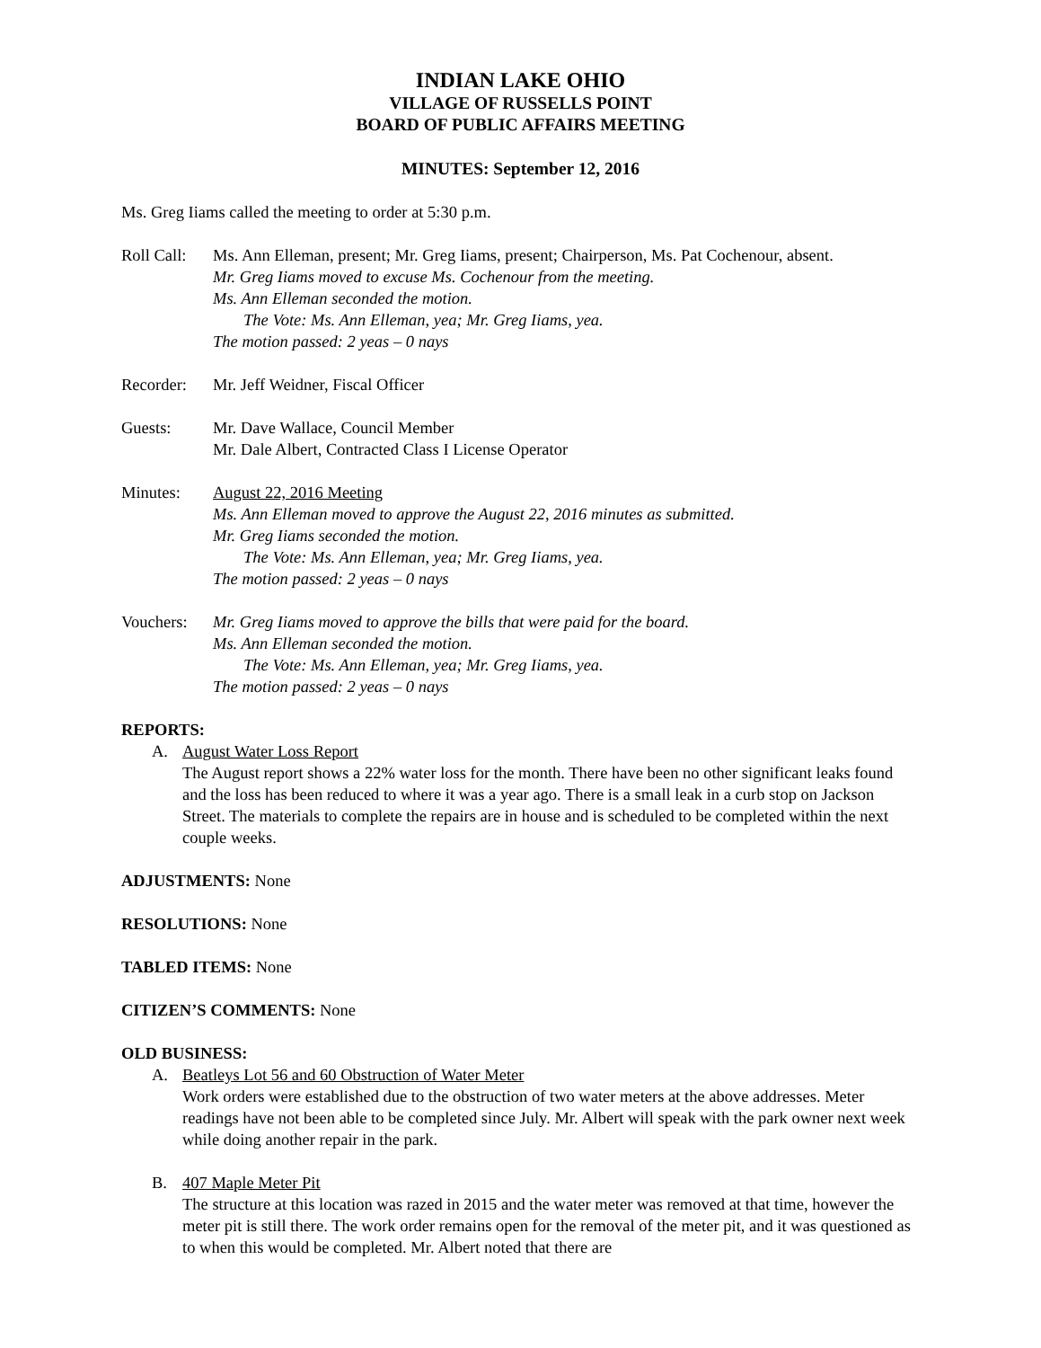INDIAN LAKE OHIO
VILLAGE OF RUSSELLS POINT
BOARD OF PUBLIC AFFAIRS MEETING
MINUTES: September 12, 2016
Ms. Greg Iiams called the meeting to order at 5:30 p.m.
Roll Call:
Ms. Ann Elleman, present; Mr. Greg Iiams, present; Chairperson, Ms. Pat Cochenour, absent.
Mr. Greg Iiams moved to excuse Ms. Cochenour from the meeting.
Ms. Ann Elleman seconded the motion.
The Vote: Ms. Ann Elleman, yea; Mr. Greg Iiams, yea.
The motion passed: 2 yeas – 0 nays
Recorder: Mr. Jeff Weidner, Fiscal Officer
Guests: Mr. Dave Wallace, Council Member
Mr. Dale Albert, Contracted Class I License Operator
Minutes: August 22, 2016 Meeting
Ms. Ann Elleman moved to approve the August 22, 2016 minutes as submitted.
Mr. Greg Iiams seconded the motion.
The Vote: Ms. Ann Elleman, yea; Mr. Greg Iiams, yea.
The motion passed: 2 yeas – 0 nays
Vouchers: Mr. Greg Iiams moved to approve the bills that were paid for the board.
Ms. Ann Elleman seconded the motion.
The Vote: Ms. Ann Elleman, yea; Mr. Greg Iiams, yea.
The motion passed: 2 yeas – 0 nays
REPORTS:
A. August Water Loss Report
The August report shows a 22% water loss for the month. There have been no other significant leaks found and the loss has been reduced to where it was a year ago. There is a small leak in a curb stop on Jackson Street. The materials to complete the repairs are in house and is scheduled to be completed within the next couple weeks.
ADJUSTMENTS: None
RESOLUTIONS: None
TABLED ITEMS: None
CITIZEN’S COMMENTS: None
OLD BUSINESS:
A. Beatleys Lot 56 and 60 Obstruction of Water Meter
Work orders were established due to the obstruction of two water meters at the above addresses. Meter readings have not been able to be completed since July. Mr. Albert will speak with the park owner next week while doing another repair in the park.
B. 407 Maple Meter Pit
The structure at this location was razed in 2015 and the water meter was removed at that time, however the meter pit is still there. The work order remains open for the removal of the meter pit, and it was questioned as to when this would be completed. Mr. Albert noted that there are